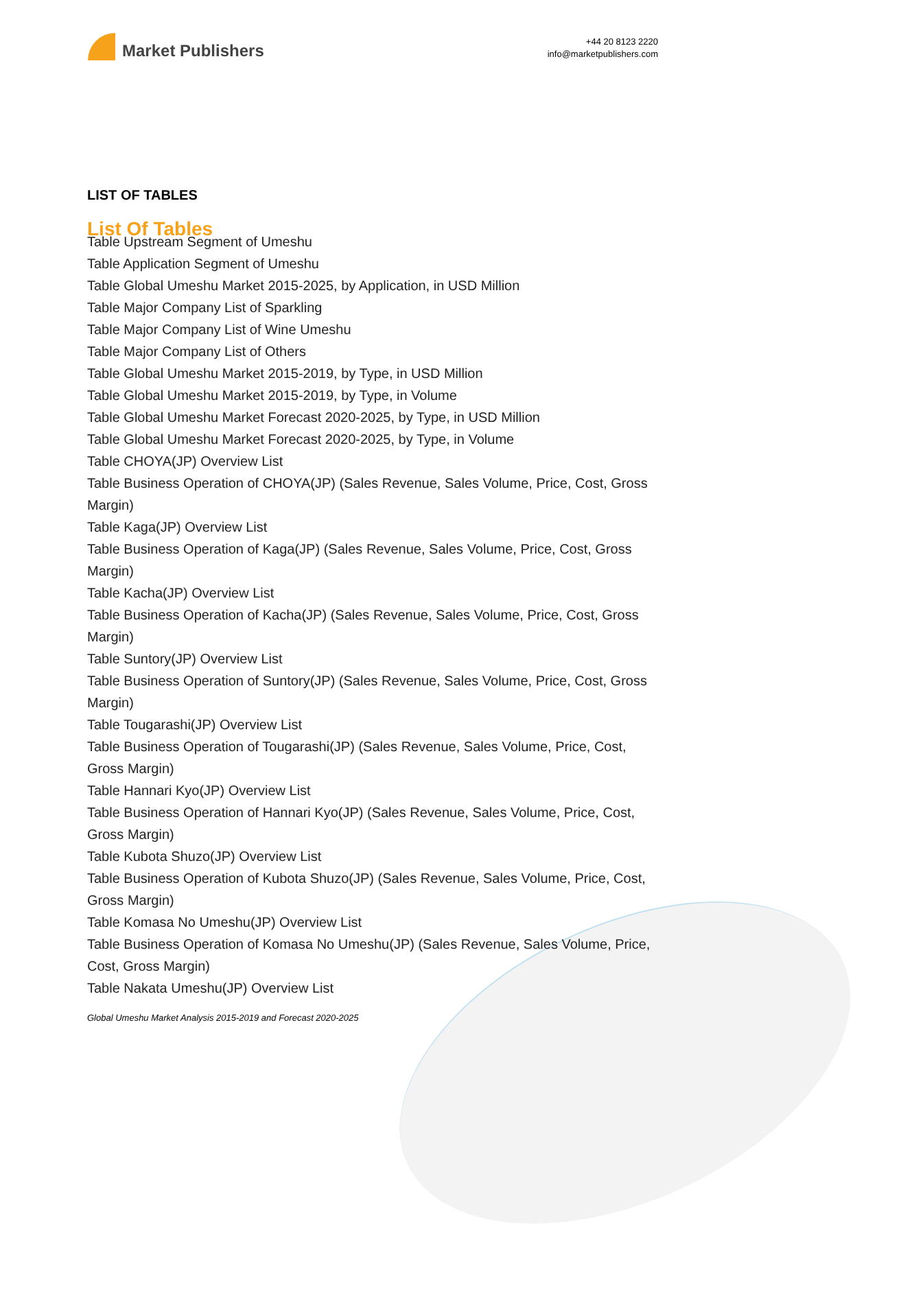Market Publishers
+44 20 8123 2220
info@marketpublishers.com
List Of Tables
LIST OF TABLES
Table Upstream Segment of Umeshu
Table Application Segment of Umeshu
Table Global Umeshu Market 2015-2025, by Application, in USD Million
Table Major Company List of Sparkling
Table Major Company List of Wine Umeshu
Table Major Company List of Others
Table Global Umeshu Market 2015-2019, by Type, in USD Million
Table Global Umeshu Market 2015-2019, by Type, in Volume
Table Global Umeshu Market Forecast 2020-2025, by Type, in USD Million
Table Global Umeshu Market Forecast 2020-2025, by Type, in Volume
Table CHOYA(JP) Overview List
Table Business Operation of CHOYA(JP) (Sales Revenue, Sales Volume, Price, Cost, Gross Margin)
Table Kaga(JP) Overview List
Table Business Operation of Kaga(JP) (Sales Revenue, Sales Volume, Price, Cost, Gross Margin)
Table Kacha(JP) Overview List
Table Business Operation of Kacha(JP) (Sales Revenue, Sales Volume, Price, Cost, Gross Margin)
Table Suntory(JP) Overview List
Table Business Operation of Suntory(JP) (Sales Revenue, Sales Volume, Price, Cost, Gross Margin)
Table Tougarashi(JP) Overview List
Table Business Operation of Tougarashi(JP) (Sales Revenue, Sales Volume, Price, Cost, Gross Margin)
Table Hannari Kyo(JP) Overview List
Table Business Operation of Hannari Kyo(JP) (Sales Revenue, Sales Volume, Price, Cost, Gross Margin)
Table Kubota Shuzo(JP) Overview List
Table Business Operation of Kubota Shuzo(JP) (Sales Revenue, Sales Volume, Price, Cost, Gross Margin)
Table Komasa No Umeshu(JP) Overview List
Table Business Operation of Komasa No Umeshu(JP) (Sales Revenue, Sales Volume, Price, Cost, Gross Margin)
Table Nakata Umeshu(JP) Overview List
Global Umeshu Market Analysis 2015-2019 and Forecast 2020-2025